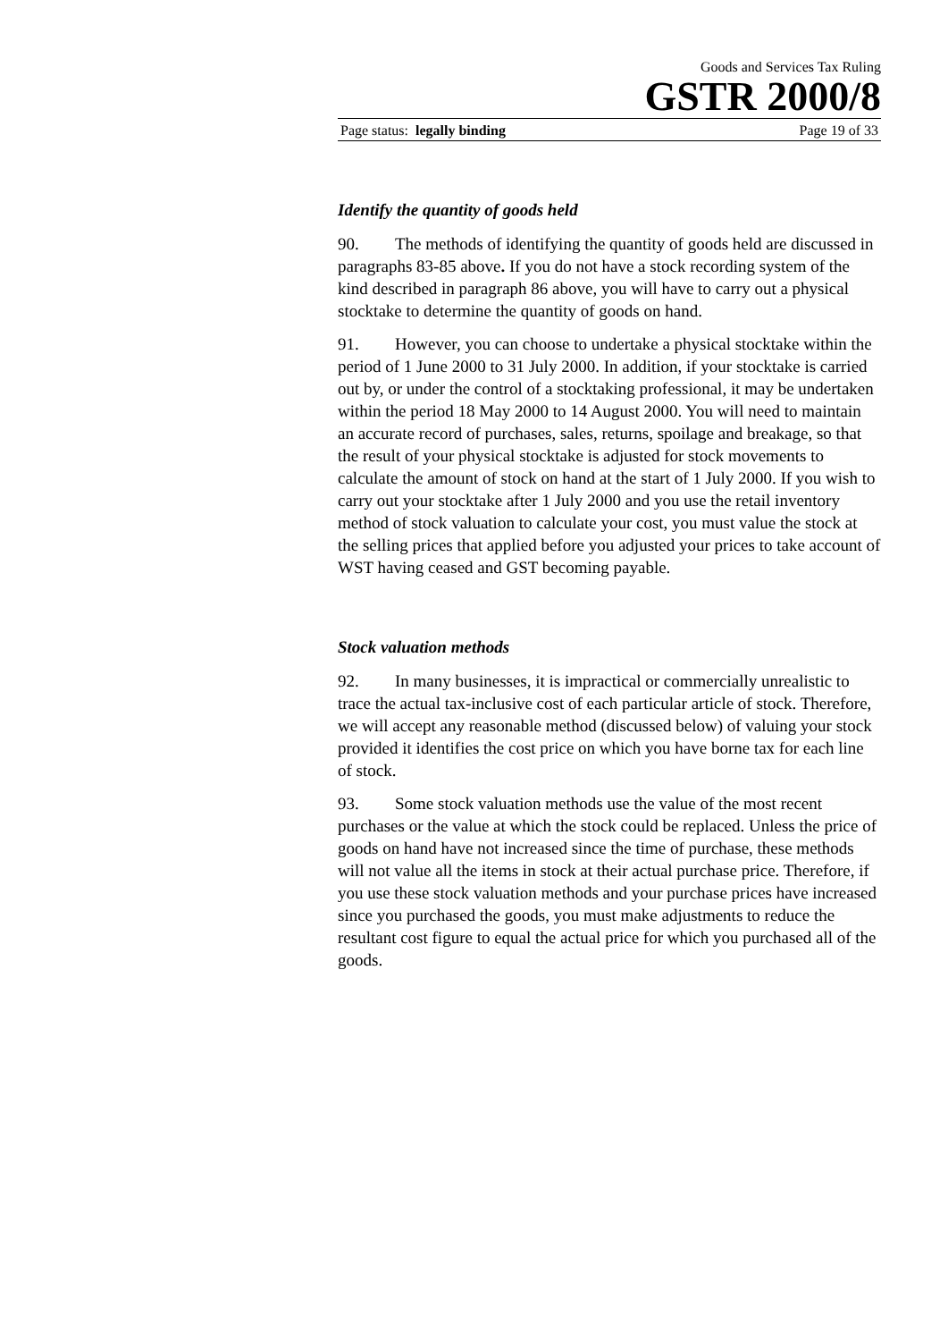Goods and Services Tax Ruling
GSTR 2000/8
Page status: legally binding Page 19 of 33
Identify the quantity of goods held
90. The methods of identifying the quantity of goods held are discussed in paragraphs 83-85 above. If you do not have a stock recording system of the kind described in paragraph 86 above, you will have to carry out a physical stocktake to determine the quantity of goods on hand.
91. However, you can choose to undertake a physical stocktake within the period of 1 June 2000 to 31 July 2000. In addition, if your stocktake is carried out by, or under the control of a stocktaking professional, it may be undertaken within the period 18 May 2000 to 14 August 2000. You will need to maintain an accurate record of purchases, sales, returns, spoilage and breakage, so that the result of your physical stocktake is adjusted for stock movements to calculate the amount of stock on hand at the start of 1 July 2000. If you wish to carry out your stocktake after 1 July 2000 and you use the retail inventory method of stock valuation to calculate your cost, you must value the stock at the selling prices that applied before you adjusted your prices to take account of WST having ceased and GST becoming payable.
Stock valuation methods
92. In many businesses, it is impractical or commercially unrealistic to trace the actual tax-inclusive cost of each particular article of stock. Therefore, we will accept any reasonable method (discussed below) of valuing your stock provided it identifies the cost price on which you have borne tax for each line of stock.
93. Some stock valuation methods use the value of the most recent purchases or the value at which the stock could be replaced. Unless the price of goods on hand have not increased since the time of purchase, these methods will not value all the items in stock at their actual purchase price. Therefore, if you use these stock valuation methods and your purchase prices have increased since you purchased the goods, you must make adjustments to reduce the resultant cost figure to equal the actual price for which you purchased all of the goods.